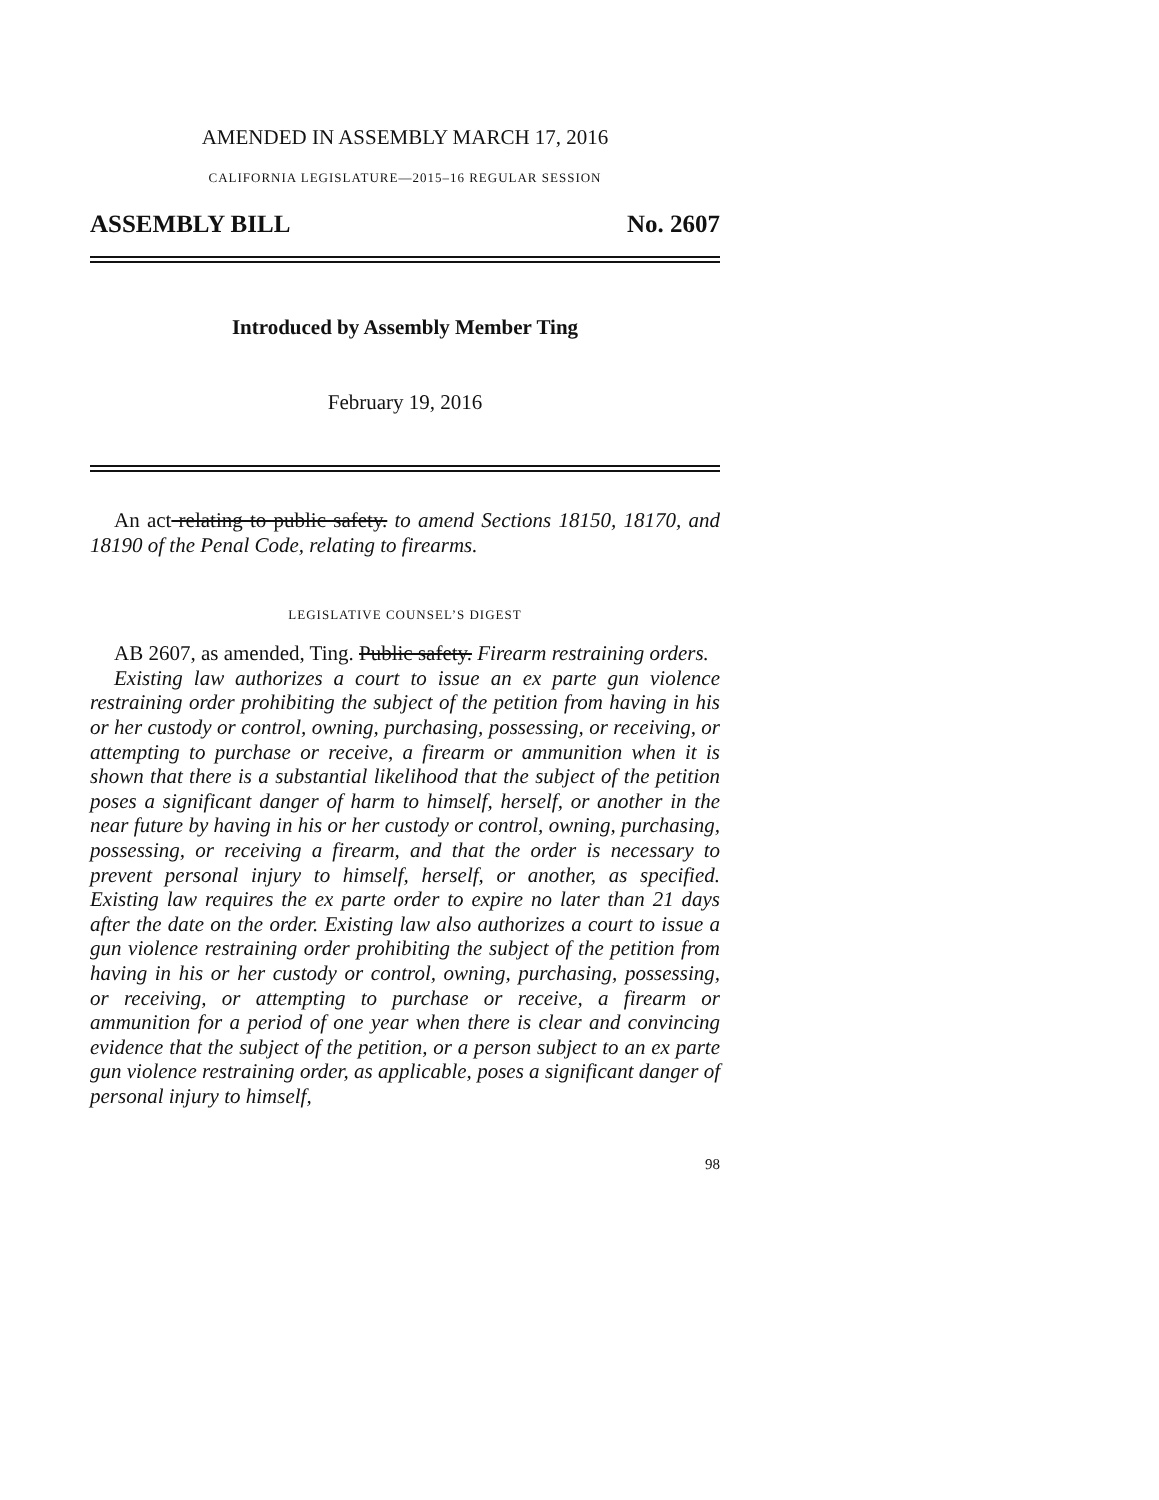AMENDED IN ASSEMBLY MARCH 17, 2016
CALIFORNIA LEGISLATURE—2015–16 REGULAR SESSION
ASSEMBLY BILL No. 2607
Introduced by Assembly Member Ting
February 19, 2016
An act relating to public safety. to amend Sections 18150, 18170, and 18190 of the Penal Code, relating to firearms.
LEGISLATIVE COUNSEL’S DIGEST
AB 2607, as amended, Ting. Public safety. Firearm restraining orders.
Existing law authorizes a court to issue an ex parte gun violence restraining order prohibiting the subject of the petition from having in his or her custody or control, owning, purchasing, possessing, or receiving, or attempting to purchase or receive, a firearm or ammunition when it is shown that there is a substantial likelihood that the subject of the petition poses a significant danger of harm to himself, herself, or another in the near future by having in his or her custody or control, owning, purchasing, possessing, or receiving a firearm, and that the order is necessary to prevent personal injury to himself, herself, or another, as specified. Existing law requires the ex parte order to expire no later than 21 days after the date on the order. Existing law also authorizes a court to issue a gun violence restraining order prohibiting the subject of the petition from having in his or her custody or control, owning, purchasing, possessing, or receiving, or attempting to purchase or receive, a firearm or ammunition for a period of one year when there is clear and convincing evidence that the subject of the petition, or a person subject to an ex parte gun violence restraining order, as applicable, poses a significant danger of personal injury to himself,
98